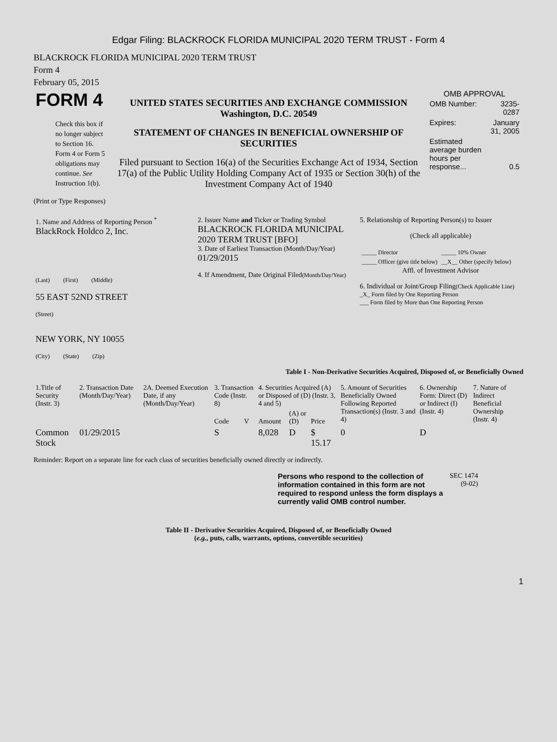Edgar Filing: BLACKROCK FLORIDA MUNICIPAL 2020 TERM TRUST - Form 4
BLACKROCK FLORIDA MUNICIPAL 2020 TERM TRUST
Form 4
February 05, 2015
| FORM 4 Check this box if no longer subject to Section 16. Form 4 or Form 5 obligations may continue. See Instruction 1(b). | UNITED STATES SECURITIES AND EXCHANGE COMMISSION Washington, D.C. 20549 STATEMENT OF CHANGES IN BENEFICIAL OWNERSHIP OF SECURITIES Filed pursuant to Section 16(a) of the Securities Exchange Act of 1934, Section 17(a) of the Public Utility Holding Company Act of 1935 or Section 30(h) of the Investment Company Act of 1940 | OMB APPROVAL / OMB Number: / 3235-0287 / / Expires: / January 31, 2005 / / Estimated average burden hours per response... / 0.5 / |
(Print or Type Responses)
| 1. Name and Address of Reporting Person <sup>*</sup> BlackRock Holdco 2, Inc. (Last) (First) (Middle) 55 EAST 52ND STREET (Street) NEW YORK, NY 10055 (City) (State) (Zip) | 2. Issuer Name and Ticker or Trading Symbol BLACKROCK FLORIDA MUNICIPAL 2020 TERM TRUST [BFO] 3. Date of Earliest Transaction (Month/Day/Year) 01/29/2015 4. If Amendment, Date Original Filed (Month/Day/Year) | 5. Relationship of Reporting Person(s) to Issuer (Check all applicable) / _____ Director / _____ 10% Owner / / _____ Officer (give title below) / __X__ Other (specify below) / Affl. of Investment Advisor 6. Individual or Joint/Group Filing (Check Applicable Line) _X_ Form filed by One Reporting Person ___ Form filed by More than One Reporting Person |
Table I - Non-Derivative Securities Acquired, Disposed of, or Beneficially Owned
| 1.Title of Security (Instr. 3) | 2. Transaction Date (Month/Day/Year) | 2A. Deemed Execution Date, if any (Month/Day/Year) | 3. Transaction Code (Instr. 8) | | 4. Securities Acquired (A) or Disposed of (D) (Instr. 3, 4 and 5) | | | 5. Amount of Securities Beneficially Owned Following Reported Transaction(s) (Instr. 3 and 4) | 6. Ownership Form: Direct (D) or Indirect (I) (Instr. 4) | 7. Nature of Indirect Beneficial Ownership (Instr. 4) |
| --- | --- | --- | --- | --- | --- | --- | --- | --- | --- | --- |
| | | | Code | V | Amount | (A) or (D) | Price | | | |
| Common Stock | 01/29/2015 | | S | | 8,028 | D | $ 15.17 | 0 | D | |
Reminder: Report on a separate line for each class of securities beneficially owned directly or indirectly.
| Persons who respond to the collection of information contained in this form are not required to respond unless the form displays a currently valid OMB control number. | SEC 1474 (9-02) |
Table II - Derivative Securities Acquired, Disposed of, or Beneficially Owned
(e.g., puts, calls, warrants, options, convertible securities)
1